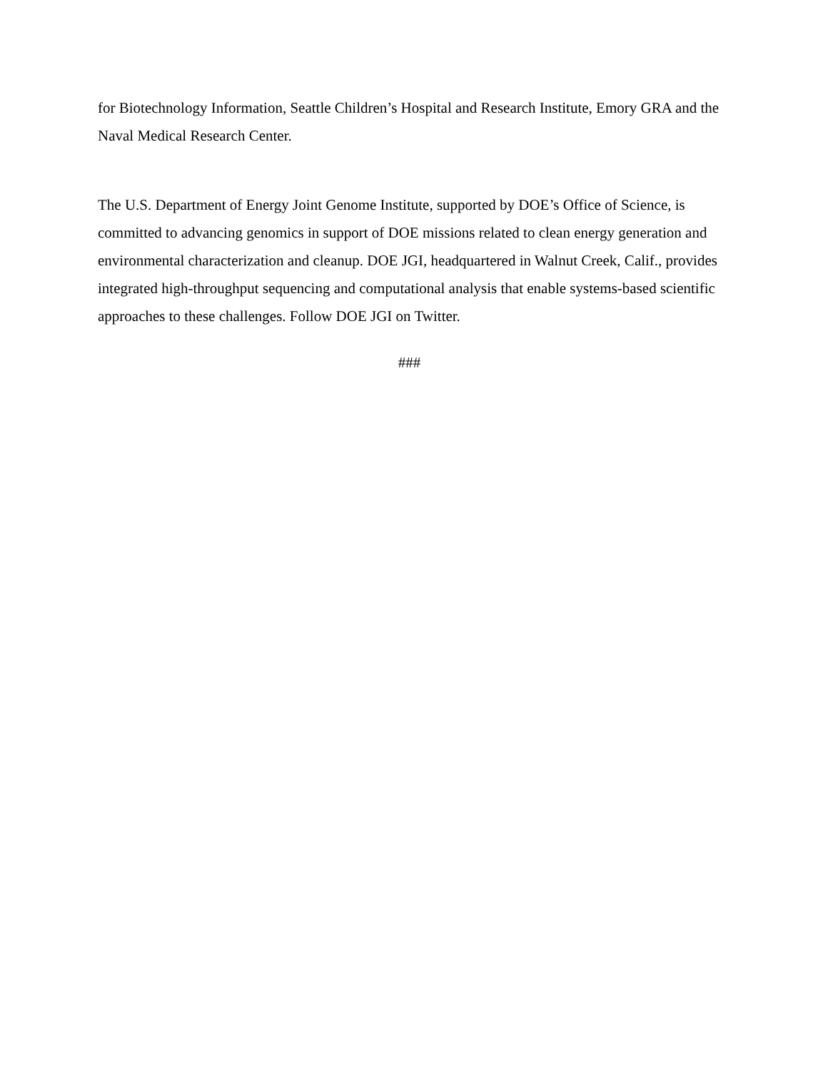for Biotechnology Information, Seattle Children’s Hospital and Research Institute, Emory GRA and the Naval Medical Research Center.
The U.S. Department of Energy Joint Genome Institute, supported by DOE’s Office of Science, is committed to advancing genomics in support of DOE missions related to clean energy generation and environmental characterization and cleanup. DOE JGI, headquartered in Walnut Creek, Calif., provides integrated high-throughput sequencing and computational analysis that enable systems-based scientific approaches to these challenges. Follow DOE JGI on Twitter.
###